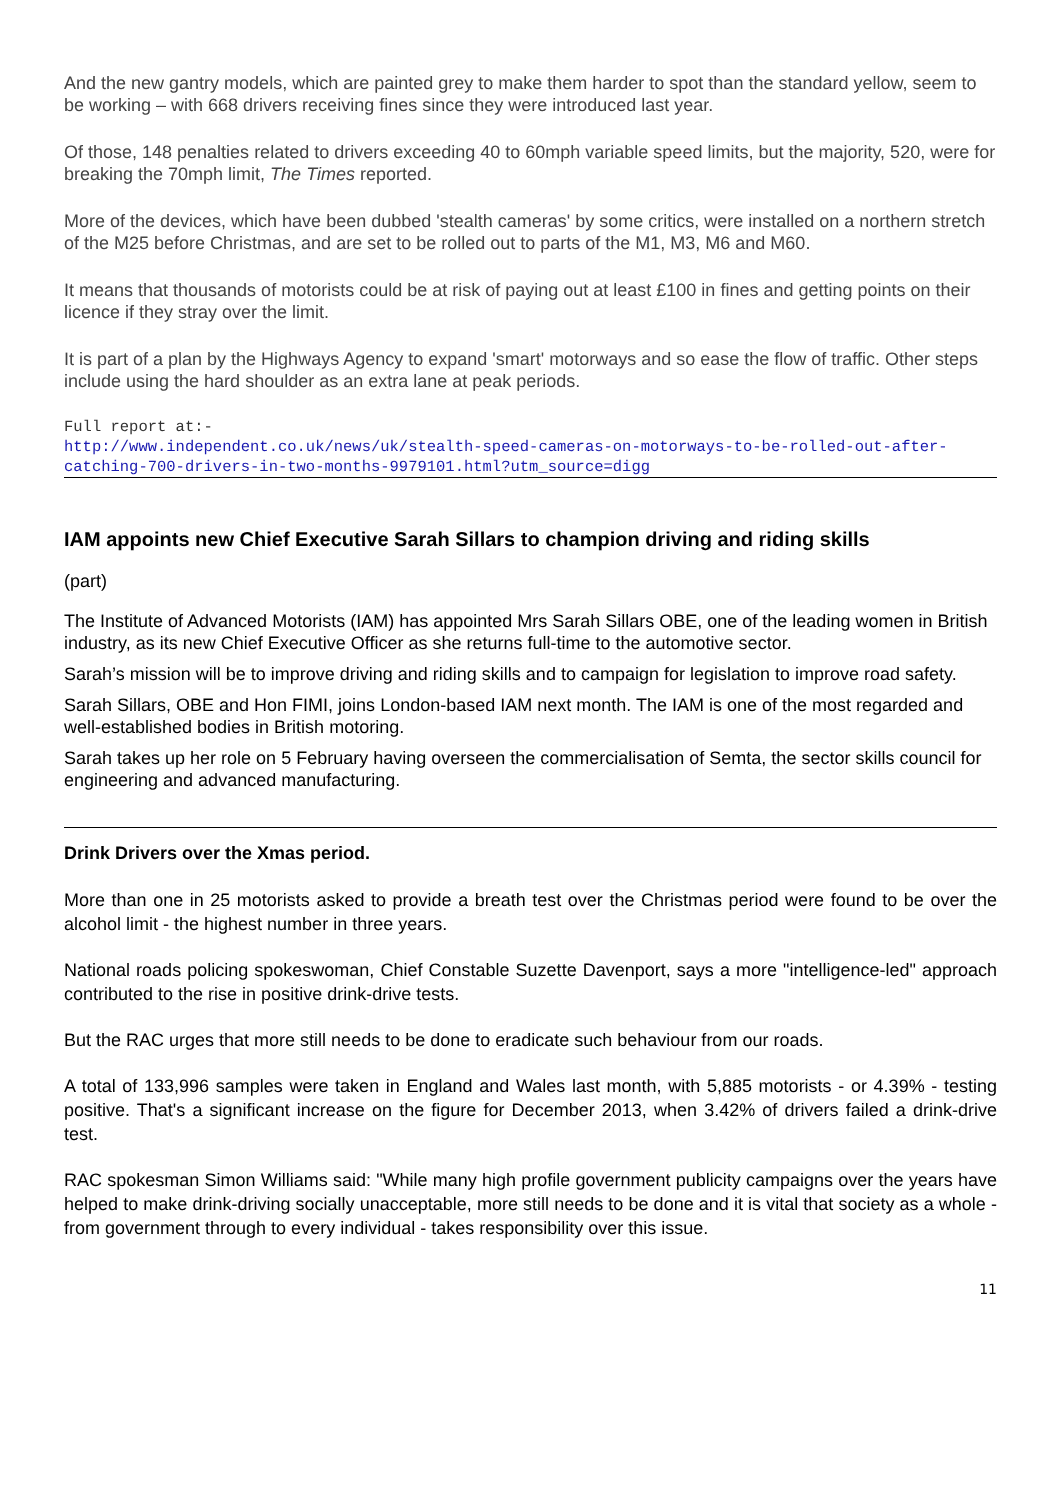And the new gantry models, which are painted grey to make them harder to spot than the standard yellow, seem to be working – with 668 drivers receiving fines since they were introduced last year.
Of those, 148 penalties related to drivers exceeding 40 to 60mph variable speed limits, but the majority, 520, were for breaking the 70mph limit, The Times reported.
More of the devices, which have been dubbed 'stealth cameras' by some critics, were installed on a northern stretch of the M25 before Christmas, and are set to be rolled out to parts of the M1, M3, M6 and M60.
It means that thousands of motorists could be at risk of paying out at least £100 in fines and getting points on their licence if they stray over the limit.
It is part of a plan by the Highways Agency to expand 'smart' motorways and so ease the flow of traffic. Other steps include using the hard shoulder as an extra lane at peak periods.
Full report at:-
http://www.independent.co.uk/news/uk/stealth-speed-cameras-on-motorways-to-be-rolled-out-after-catching-700-drivers-in-two-months-9979101.html?utm_source=digg
IAM appoints new Chief Executive Sarah Sillars to champion driving and riding skills
(part)
The Institute of Advanced Motorists (IAM) has appointed Mrs Sarah Sillars OBE, one of the leading women in British industry, as its new Chief Executive Officer as she returns full-time to the automotive sector.
Sarah’s mission will be to improve driving and riding skills and to campaign for legislation to improve road safety.
Sarah Sillars, OBE and Hon FIMI, joins London-based IAM next month. The IAM is one of the most regarded and well-established bodies in British motoring.
Sarah takes up her role on 5 February having overseen the commercialisation of Semta, the sector skills council for engineering and advanced manufacturing.
Drink Drivers over the Xmas period.
More than one in 25 motorists asked to provide a breath test over the Christmas period were found to be over the alcohol limit - the highest number in three years.
National roads policing spokeswoman, Chief Constable Suzette Davenport, says a more "intelligence-led" approach contributed to the rise in positive drink-drive tests.
But the RAC urges that more still needs to be done to eradicate such behaviour from our roads.
A total of 133,996 samples were taken in England and Wales last month, with 5,885 motorists - or 4.39% - testing positive. That's a significant increase on the figure for December 2013, when 3.42% of drivers failed a drink-drive test.
RAC spokesman Simon Williams said: "While many high profile government publicity campaigns over the years have helped to make drink-driving socially unacceptable, more still needs to be done and it is vital that society as a whole - from government through to every individual - takes responsibility over this issue.
11